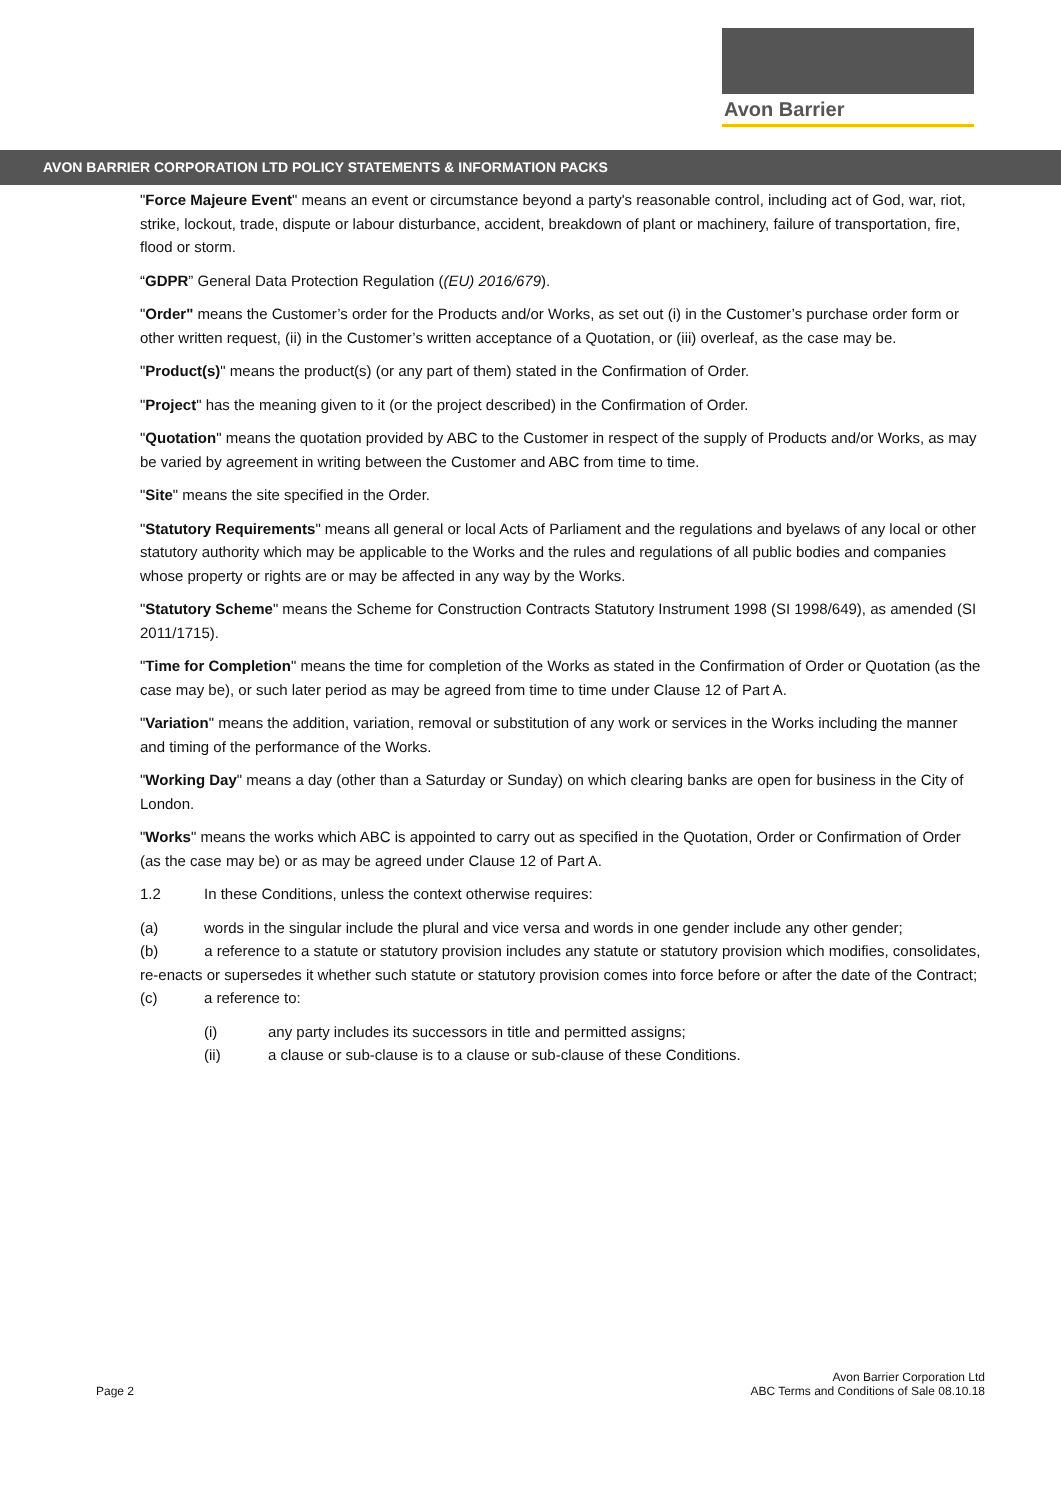Avon Barrier
AVON BARRIER CORPORATION LTD POLICY STATEMENTS & INFORMATION PACKS
"Force Majeure Event" means an event or circumstance beyond a party's reasonable control, including act of God, war, riot, strike, lockout, trade, dispute or labour disturbance, accident, breakdown of plant or machinery, failure of transportation, fire, flood or storm.
“GDPR” General Data Protection Regulation ((EU) 2016/679).
"Order" means the Customer’s order for the Products and/or Works, as set out (i) in the Customer’s purchase order form or other written request, (ii) in the Customer’s written acceptance of a Quotation, or (iii) overleaf, as the case may be.
"Product(s)" means the product(s) (or any part of them) stated in the Confirmation of Order.
"Project" has the meaning given to it (or the project described) in the Confirmation of Order.
"Quotation" means the quotation provided by ABC to the Customer in respect of the supply of Products and/or Works, as may be varied by agreement in writing between the Customer and ABC from time to time.
"Site" means the site specified in the Order.
"Statutory Requirements" means all general or local Acts of Parliament and the regulations and byelaws of any local or other statutory authority which may be applicable to the Works and the rules and regulations of all public bodies and companies whose property or rights are or may be affected in any way by the Works.
"Statutory Scheme" means the Scheme for Construction Contracts Statutory Instrument 1998 (SI 1998/649), as amended (SI 2011/1715).
"Time for Completion" means the time for completion of the Works as stated in the Confirmation of Order or Quotation (as the case may be), or such later period as may be agreed from time to time under Clause 12 of Part A.
"Variation" means the addition, variation, removal or substitution of any work or services in the Works including the manner and timing of the performance of the Works.
"Working Day" means a day (other than a Saturday or Sunday) on which clearing banks are open for business in the City of London.
"Works" means the works which ABC is appointed to carry out as specified in the Quotation, Order or Confirmation of Order (as the case may be) or as may be agreed under Clause 12 of Part A.
1.2 In these Conditions, unless the context otherwise requires:
(a) words in the singular include the plural and vice versa and words in one gender include any other gender;
(b) a reference to a statute or statutory provision includes any statute or statutory provision which modifies, consolidates, re-enacts or supersedes it whether such statute or statutory provision comes into force before or after the date of the Contract;
(c) a reference to:
(i) any party includes its successors in title and permitted assigns;
(ii) a clause or sub-clause is to a clause or sub-clause of these Conditions.
Page 2
Avon Barrier Corporation Ltd
ABC Terms and Conditions of Sale 08.10.18